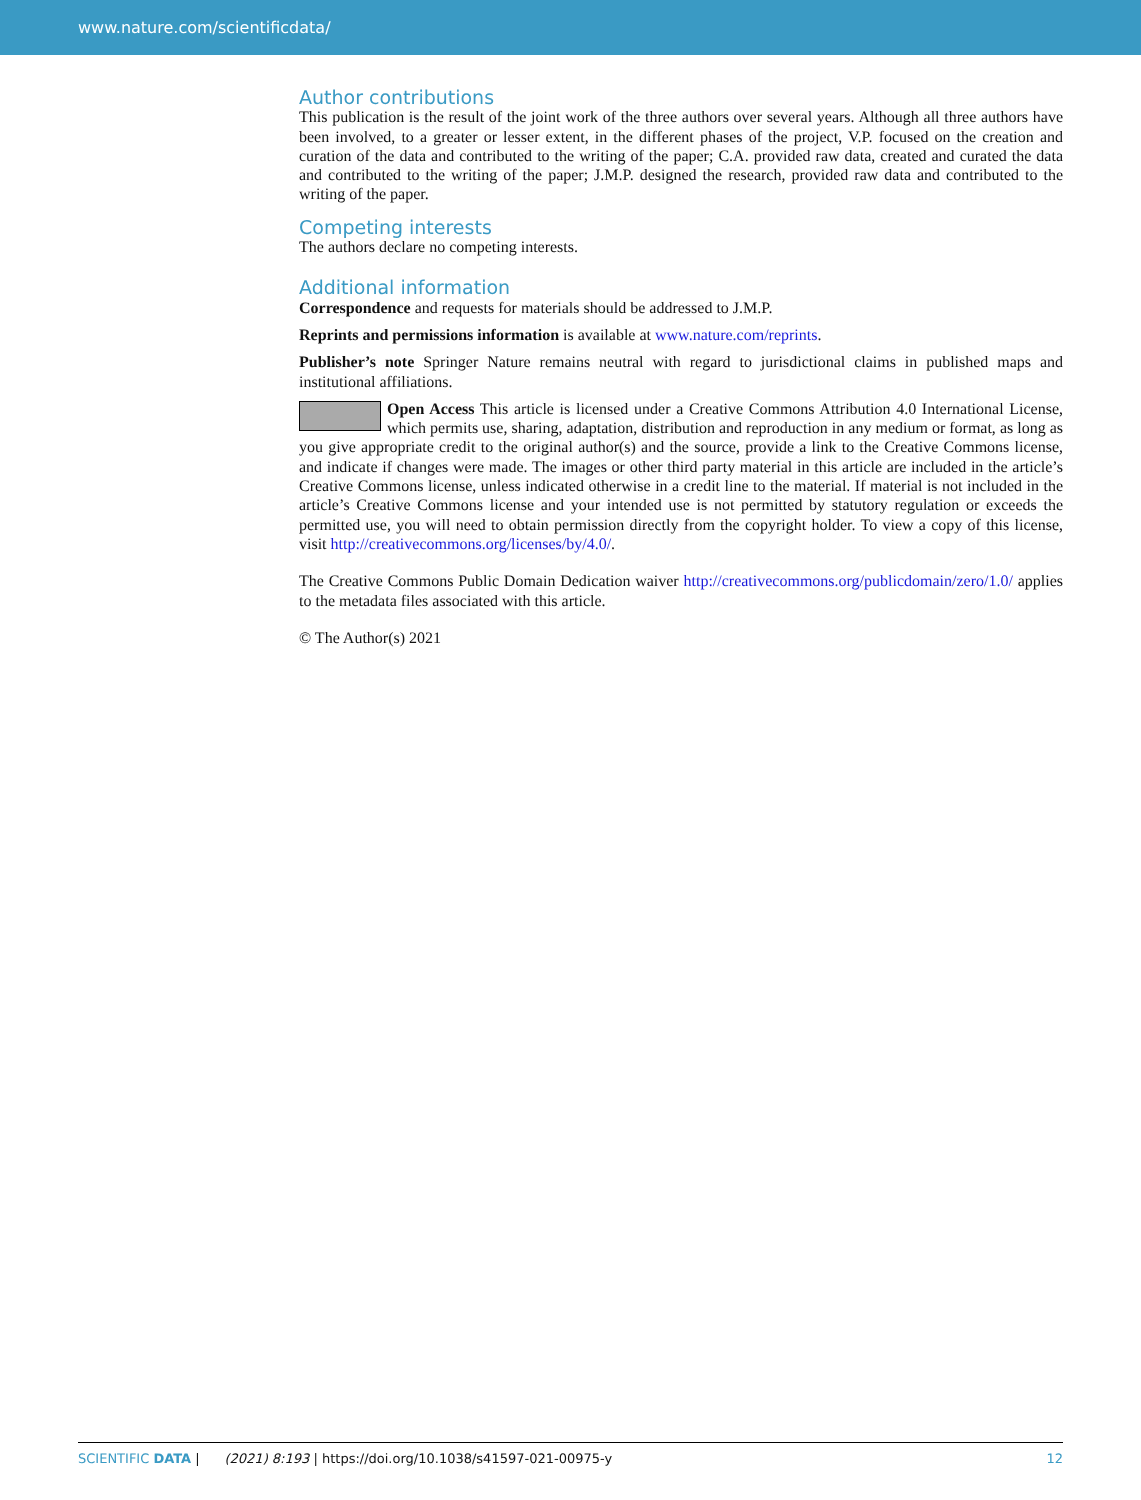www.nature.com/scientificdata/
Author contributions
This publication is the result of the joint work of the three authors over several years. Although all three authors have been involved, to a greater or lesser extent, in the different phases of the project, V.P. focused on the creation and curation of the data and contributed to the writing of the paper; C.A. provided raw data, created and curated the data and contributed to the writing of the paper; J.M.P. designed the research, provided raw data and contributed to the writing of the paper.
Competing interests
The authors declare no competing interests.
Additional information
Correspondence and requests for materials should be addressed to J.M.P.
Reprints and permissions information is available at www.nature.com/reprints.
Publisher’s note Springer Nature remains neutral with regard to jurisdictional claims in published maps and institutional affiliations.
Open Access This article is licensed under a Creative Commons Attribution 4.0 International License, which permits use, sharing, adaptation, distribution and reproduction in any medium or format, as long as you give appropriate credit to the original author(s) and the source, provide a link to the Creative Commons license, and indicate if changes were made. The images or other third party material in this article are included in the article’s Creative Commons license, unless indicated otherwise in a credit line to the material. If material is not included in the article’s Creative Commons license and your intended use is not permitted by statutory regulation or exceeds the permitted use, you will need to obtain permission directly from the copyright holder. To view a copy of this license, visit http://creativecommons.org/licenses/by/4.0/.
The Creative Commons Public Domain Dedication waiver http://creativecommons.org/publicdomain/zero/1.0/ applies to the metadata files associated with this article.
© The Author(s) 2021
SCIENTIFIC DATA | (2021) 8:193 | https://doi.org/10.1038/s41597-021-00975-y 12